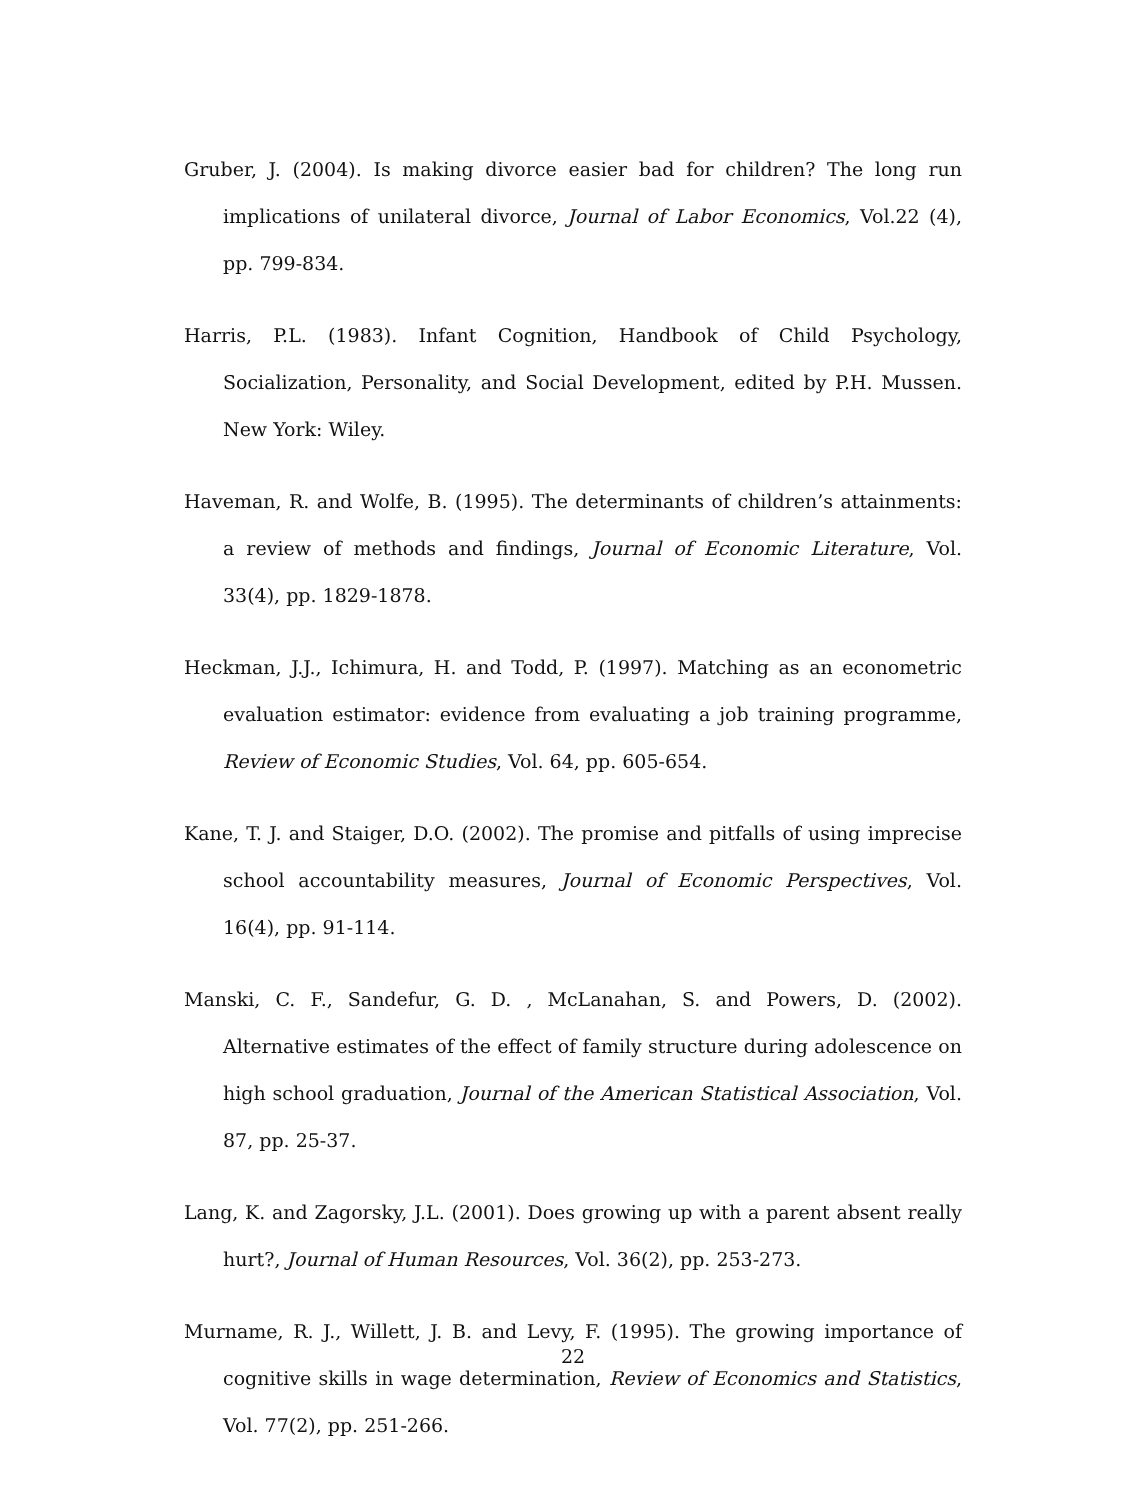Gruber, J. (2004). Is making divorce easier bad for children? The long run implications of unilateral divorce, Journal of Labor Economics, Vol.22 (4), pp. 799-834.
Harris, P.L. (1983). Infant Cognition, Handbook of Child Psychology, Socialization, Personality, and Social Development, edited by P.H. Mussen. New York: Wiley.
Haveman, R. and Wolfe, B. (1995). The determinants of children’s attainments: a review of methods and findings, Journal of Economic Literature, Vol. 33(4), pp. 1829-1878.
Heckman, J.J., Ichimura, H. and Todd, P. (1997). Matching as an econometric evaluation estimator: evidence from evaluating a job training programme, Review of Economic Studies, Vol. 64, pp. 605-654.
Kane, T. J. and Staiger, D.O. (2002). The promise and pitfalls of using imprecise school accountability measures, Journal of Economic Perspectives, Vol. 16(4), pp. 91-114.
Manski, C. F., Sandefur, G. D. , McLanahan, S. and Powers, D. (2002). Alternative estimates of the effect of family structure during adolescence on high school graduation, Journal of the American Statistical Association, Vol. 87, pp. 25-37.
Lang, K. and Zagorsky, J.L. (2001). Does growing up with a parent absent really hurt?, Journal of Human Resources, Vol. 36(2), pp. 253-273.
Murname, R. J., Willett, J. B. and Levy, F. (1995). The growing importance of cognitive skills in wage determination, Review of Economics and Statistics, Vol. 77(2), pp. 251-266.
22